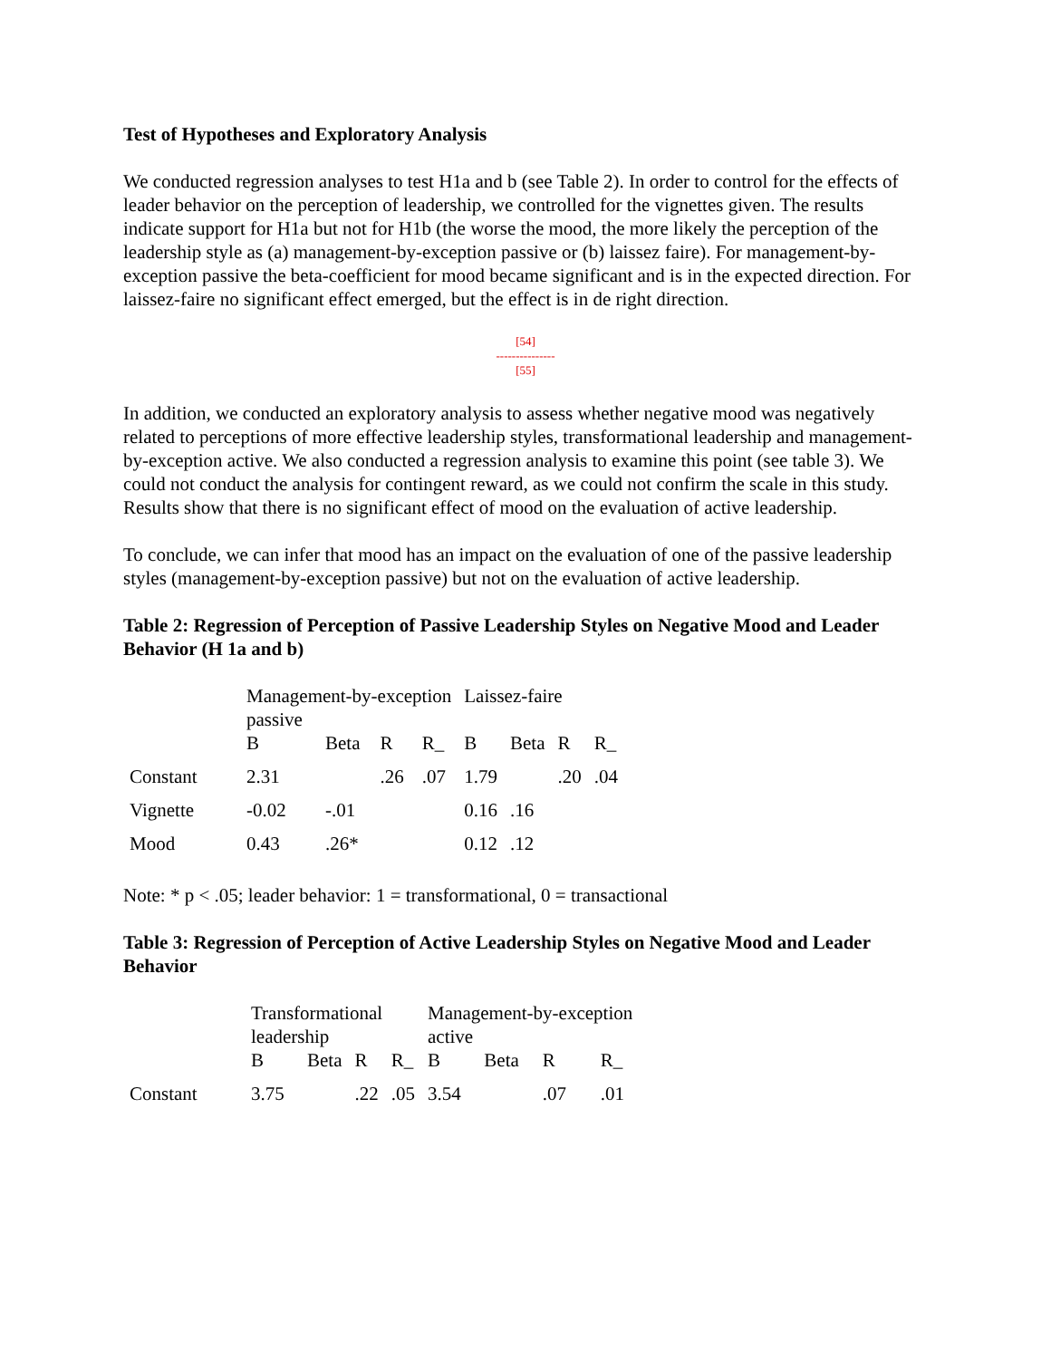Test of Hypotheses and Exploratory Analysis
We conducted regression analyses to test H1a and b (see Table 2). In order to control for the effects of leader behavior on the perception of leadership, we controlled for the vignettes given. The results indicate support for H1a but not for H1b (the worse the mood, the more likely the perception of the leadership style as (a) management-by-exception passive or (b) laissez faire). For management-by-exception passive the beta-coefficient for mood became significant and is in the expected direction. For laissez-faire no significant effect emerged, but the effect is in de right direction.
[54]
---------------
[55]
In addition, we conducted an exploratory analysis to assess whether negative mood was negatively related to perceptions of more effective leadership styles, transformational leadership and management-by-exception active. We also conducted a regression analysis to examine this point (see table 3). We could not conduct the analysis for contingent reward, as we could not confirm the scale in this study. Results show that there is no significant effect of mood on the evaluation of active leadership.
To conclude, we can infer that mood has an impact on the evaluation of one of the passive leadership styles (management-by-exception passive) but not on the evaluation of active leadership.
Table 2: Regression of Perception of Passive Leadership Styles on Negative Mood and Leader Behavior (H 1a and b)
| | Management-by-exception passive | | | | Laissez-faire | | | |
| | B | Beta | R | R_ | B | Beta | R | R_ |
| Constant | 2.31 | | .26 | .07 | 1.79 | | .20 | .04 |
| Vignette | -0.02 | -.01 | | | 0.16 | .16 | | |
| Mood | 0.43 | .26* | | | 0.12 | .12 | | |
Note: * p < .05; leader behavior: 1 = transformational, 0 = transactional
Table 3: Regression of Perception of Active Leadership Styles on Negative Mood and Leader Behavior
| | Transformational leadership | | | | Management-by-exception active | | | |
| | B | Beta | R | R_ | B | Beta | R | R_ |
| Constant | 3.75 | | .22 | .05 | 3.54 | | .07 | .01 |